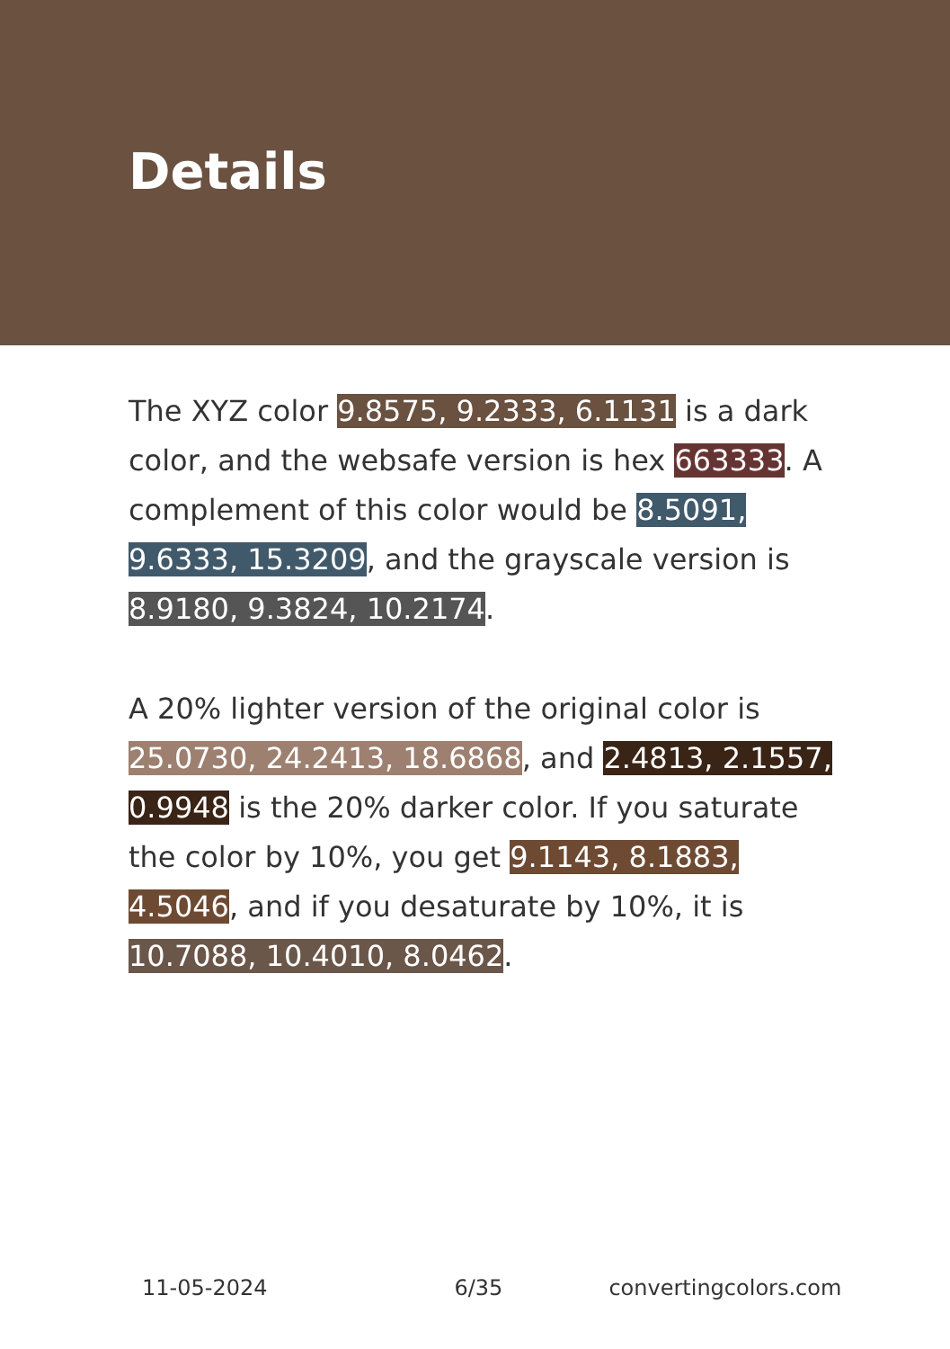Details
The XYZ color 9.8575, 9.2333, 6.1131 is a dark color, and the websafe version is hex 663333. A complement of this color would be 8.5091, 9.6333, 15.3209, and the grayscale version is 8.9180, 9.3824, 10.2174.
A 20% lighter version of the original color is 25.0730, 24.2413, 18.6868, and 2.4813, 2.1557, 0.9948 is the 20% darker color. If you saturate the color by 10%, you get 9.1143, 8.1883, 4.5046, and if you desaturate by 10%, it is 10.7088, 10.4010, 8.0462.
11-05-2024 6/35 convertingcolors.com